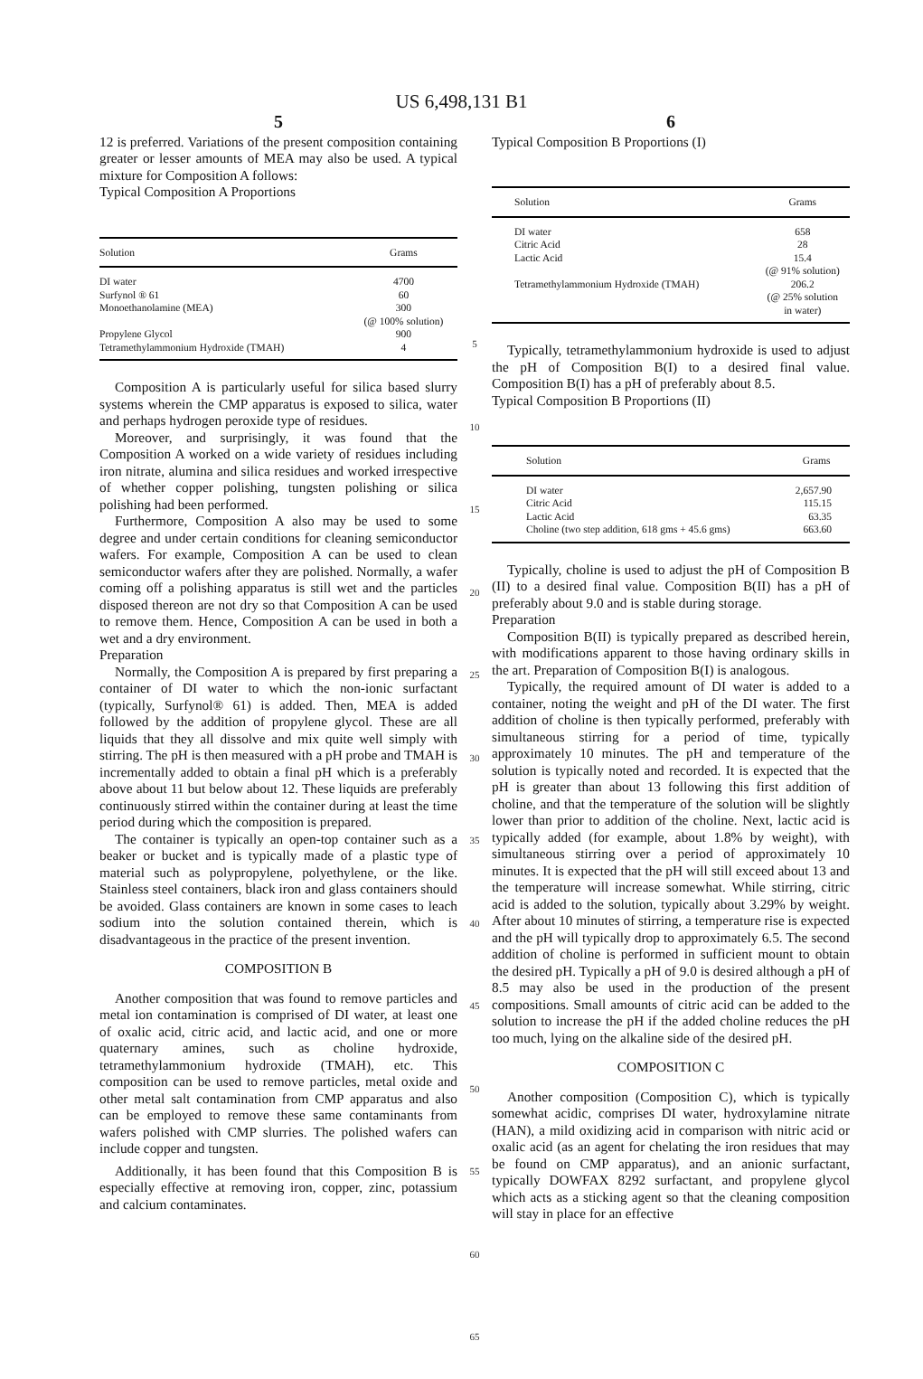US 6,498,131 B1
5
12 is preferred. Variations of the present composition containing greater or lesser amounts of MEA may also be used. A typical mixture for Composition A follows:
Typical Composition A Proportions
| Solution | Grams |
| --- | --- |
| DI water | 4700 |
| Surfynol ® 61 | 60 |
| Monoethanolamine (MEA) | 300 (@ 100% solution) |
| Propylene Glycol | 900 |
| Tetramethylammonium Hydroxide (TMAH) | 4 |
Composition A is particularly useful for silica based slurry systems wherein the CMP apparatus is exposed to silica, water and perhaps hydrogen peroxide type of residues.
Moreover, and surprisingly, it was found that the Composition A worked on a wide variety of residues including iron nitrate, alumina and silica residues and worked irrespective of whether copper polishing, tungsten polishing or silica polishing had been performed.
Furthermore, Composition A also may be used to some degree and under certain conditions for cleaning semiconductor wafers. For example, Composition A can be used to clean semiconductor wafers after they are polished. Normally, a wafer coming off a polishing apparatus is still wet and the particles disposed thereon are not dry so that Composition A can be used to remove them. Hence, Composition A can be used in both a wet and a dry environment.
Preparation
Normally, the Composition A is prepared by first preparing a container of DI water to which the non-ionic surfactant (typically, Surfynol® 61) is added. Then, MEA is added followed by the addition of propylene glycol. These are all liquids that they all dissolve and mix quite well simply with stirring. The pH is then measured with a pH probe and TMAH is incrementally added to obtain a final pH which is a preferably above about 11 but below about 12. These liquids are preferably continuously stirred within the container during at least the time period during which the composition is prepared.
The container is typically an open-top container such as a beaker or bucket and is typically made of a plastic type of material such as polypropylene, polyethylene, or the like. Stainless steel containers, black iron and glass containers should be avoided. Glass containers are known in some cases to leach sodium into the solution contained therein, which is disadvantageous in the practice of the present invention.
COMPOSITION B
Another composition that was found to remove particles and metal ion contamination is comprised of DI water, at least one of oxalic acid, citric acid, and lactic acid, and one or more quaternary amines, such as choline hydroxide, tetramethylammonium hydroxide (TMAH), etc. This composition can be used to remove particles, metal oxide and other metal salt contamination from CMP apparatus and also can be employed to remove these same contaminants from wafers polished with CMP slurries. The polished wafers can include copper and tungsten.
Additionally, it has been found that this Composition B is especially effective at removing iron, copper, zinc, potassium and calcium contaminates.
5
10
15
20
25
30
35
40
45
50
55
60
65
6
Typical Composition B Proportions (I)
| Solution | Grams |
| --- | --- |
| DI water | 658 |
| Citric Acid | 28 |
| Lactic Acid | 15.4 (@ 91% solution) |
| Tetramethylammonium Hydroxide (TMAH) | 206.2 (@ 25% solution in water) |
Typically, tetramethylammonium hydroxide is used to adjust the pH of Composition B(I) to a desired final value. Composition B(I) has a pH of preferably about 8.5.
Typical Composition B Proportions (II)
| Solution | Grams |
| --- | --- |
| DI water | 2,657.90 |
| Citric Acid | 115.15 |
| Lactic Acid | 63.35 |
| Choline (two step addition, 618 gms + 45.6 gms) | 663.60 |
Typically, choline is used to adjust the pH of Composition B (II) to a desired final value. Composition B(II) has a pH of preferably about 9.0 and is stable during storage.
Preparation
Composition B(II) is typically prepared as described herein, with modifications apparent to those having ordinary skills in the art. Preparation of Composition B(I) is analogous.
Typically, the required amount of DI water is added to a container, noting the weight and pH of the DI water. The first addition of choline is then typically performed, preferably with simultaneous stirring for a period of time, typically approximately 10 minutes. The pH and temperature of the solution is typically noted and recorded. It is expected that the pH is greater than about 13 following this first addition of choline, and that the temperature of the solution will be slightly lower than prior to addition of the choline. Next, lactic acid is typically added (for example, about 1.8% by weight), with simultaneous stirring over a period of approximately 10 minutes. It is expected that the pH will still exceed about 13 and the temperature will increase somewhat. While stirring, citric acid is added to the solution, typically about 3.29% by weight. After about 10 minutes of stirring, a temperature rise is expected and the pH will typically drop to approximately 6.5. The second addition of choline is performed in sufficient mount to obtain the desired pH. Typically a pH of 9.0 is desired although a pH of 8.5 may also be used in the production of the present compositions. Small amounts of citric acid can be added to the solution to increase the pH if the added choline reduces the pH too much, lying on the alkaline side of the desired pH.
COMPOSITION C
Another composition (Composition C), which is typically somewhat acidic, comprises DI water, hydroxylamine nitrate (HAN), a mild oxidizing acid in comparison with nitric acid or oxalic acid (as an agent for chelating the iron residues that may be found on CMP apparatus), and an anionic surfactant, typically DOWFAX 8292 surfactant, and propylene glycol which acts as a sticking agent so that the cleaning composition will stay in place for an effective